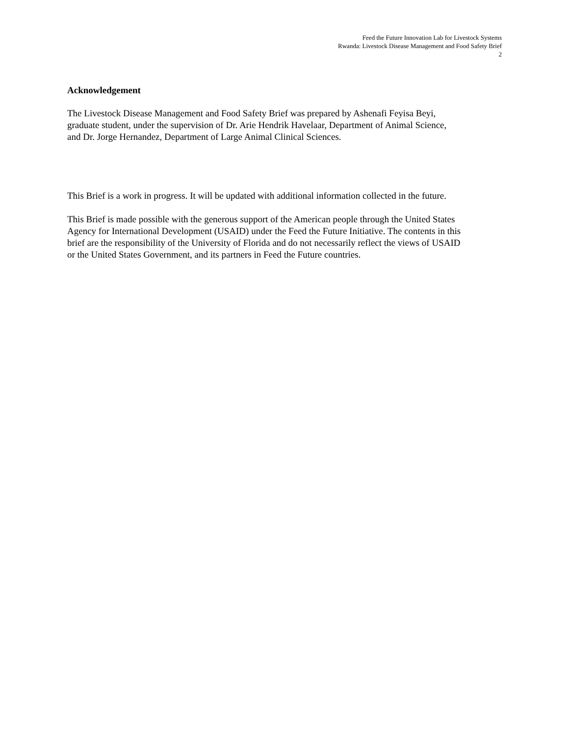Feed the Future Innovation Lab for Livestock Systems
Rwanda: Livestock Disease Management and Food Safety Brief
2
Acknowledgement
The Livestock Disease Management and Food Safety Brief was prepared by Ashenafi Feyisa Beyi,
graduate student, under the supervision of Dr. Arie Hendrik Havelaar, Department of Animal Science,
and Dr. Jorge Hernandez, Department of Large Animal Clinical Sciences.
This Brief is a work in progress. It will be updated with additional information collected in the future.
This Brief is made possible with the generous support of the American people through the United States
Agency for International Development (USAID) under the Feed the Future Initiative. The contents in this
brief are the responsibility of the University of Florida and do not necessarily reflect the views of USAID
or the United States Government, and its partners in Feed the Future countries.